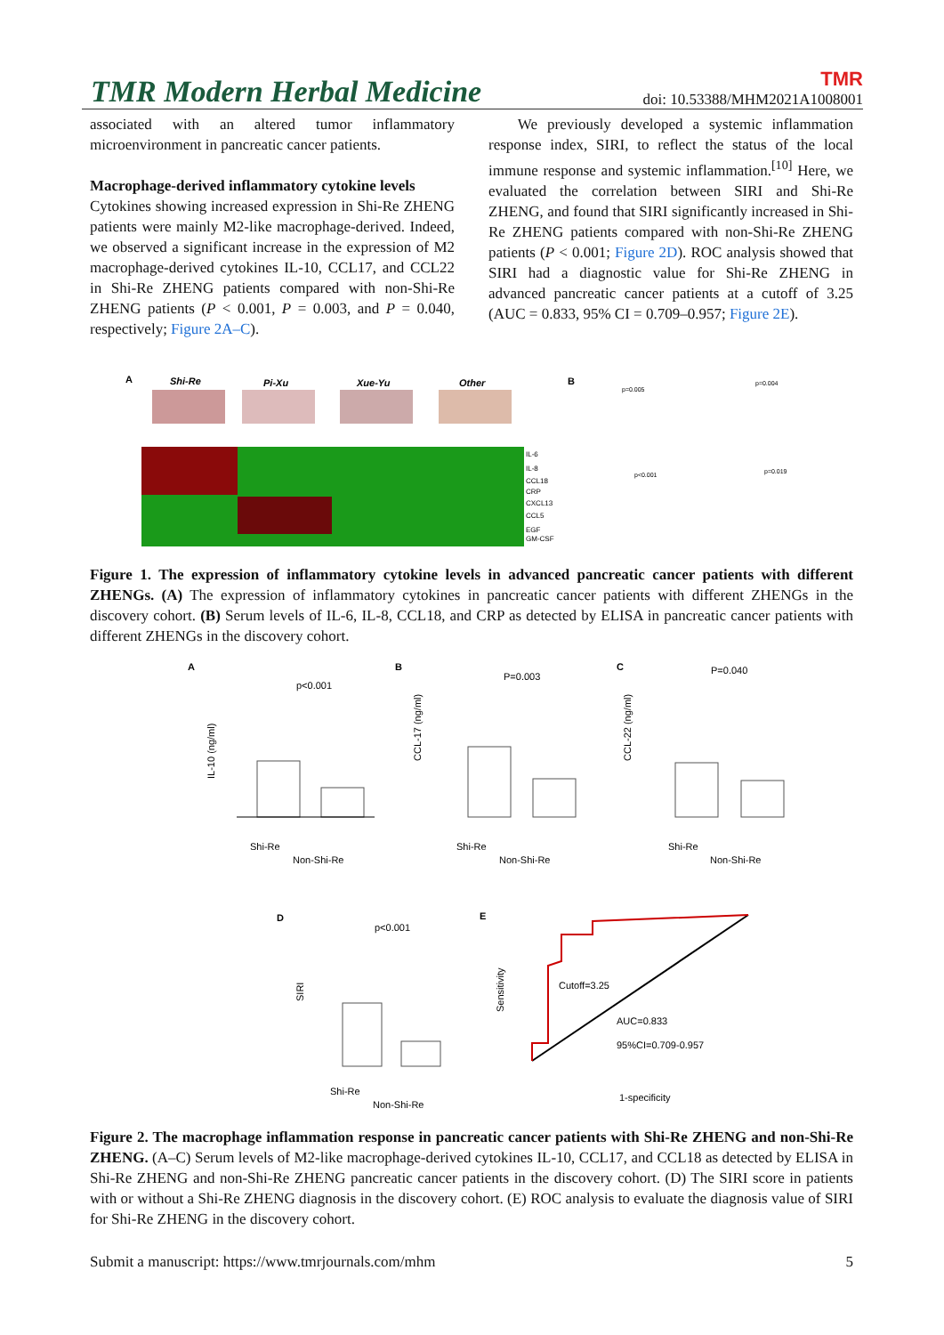TMR Modern Herbal Medicine TMR
doi: 10.53388/MHM2021A1008001
associated with an altered tumor inflammatory microenvironment in pancreatic cancer patients.
Macrophage-derived inflammatory cytokine levels
Cytokines showing increased expression in Shi-Re ZHENG patients were mainly M2-like macrophage-derived. Indeed, we observed a significant increase in the expression of M2 macrophage-derived cytokines IL-10, CCL17, and CCL22 in Shi-Re ZHENG patients compared with non-Shi-Re ZHENG patients (P < 0.001, P = 0.003, and P = 0.040, respectively; Figure 2A–C).
We previously developed a systemic inflammation response index, SIRI, to reflect the status of the local immune response and systemic inflammation.<sup>[10]</sup> Here, we evaluated the correlation between SIRI and Shi-Re ZHENG, and found that SIRI significantly increased in Shi-Re ZHENG patients compared with non-Shi-Re ZHENG patients (P < 0.001; Figure 2D). ROC analysis showed that SIRI had a diagnostic value for Shi-Re ZHENG in advanced pancreatic cancer patients at a cutoff of 3.25 (AUC = 0.833, 95% CI = 0.709–0.957; Figure 2E).
A
Shi-Re
Pi-Xu
Xue-Yu
Other
IL-6
IL-8
CCL18
CRP
CXCL13
CCL5
EGF
GM-CSF
B
p=0.005
p=0.004
p<0.001
p=0.019
Figure 1. The expression of inflammatory cytokine levels in advanced pancreatic cancer patients with different ZHENGs. (A) The expression of inflammatory cytokines in pancreatic cancer patients with different ZHENGs in the discovery cohort. (B) Serum levels of IL-6, IL-8, CCL18, and CRP as detected by ELISA in pancreatic cancer patients with different ZHENGs in the discovery cohort.
A
p<0.001
IL-10 (ng/ml)
Shi-Re
Non-Shi-Re
B
P=0.003
CCL-17 (ng/ml)
Shi-Re
Non-Shi-Re
C
P=0.040
CCL-22 (ng/ml)
Shi-Re
Non-Shi-Re
D
p<0.001
SIRI
Shi-Re
Non-Shi-Re
E
Sensitivity
Cutoff=3.25
AUC=0.833
95%CI=0.709-0.957
1-specificity
Figure 2. The macrophage inflammation response in pancreatic cancer patients with Shi-Re ZHENG and non-Shi-Re ZHENG. (A–C) Serum levels of M2-like macrophage-derived cytokines IL-10, CCL17, and CCL18 as detected by ELISA in Shi-Re ZHENG and non-Shi-Re ZHENG pancreatic cancer patients in the discovery cohort. (D) The SIRI score in patients with or without a Shi-Re ZHENG diagnosis in the discovery cohort. (E) ROC analysis to evaluate the diagnosis value of SIRI for Shi-Re ZHENG in the discovery cohort.
Submit a manuscript: https://www.tmrjournals.com/mhm 5